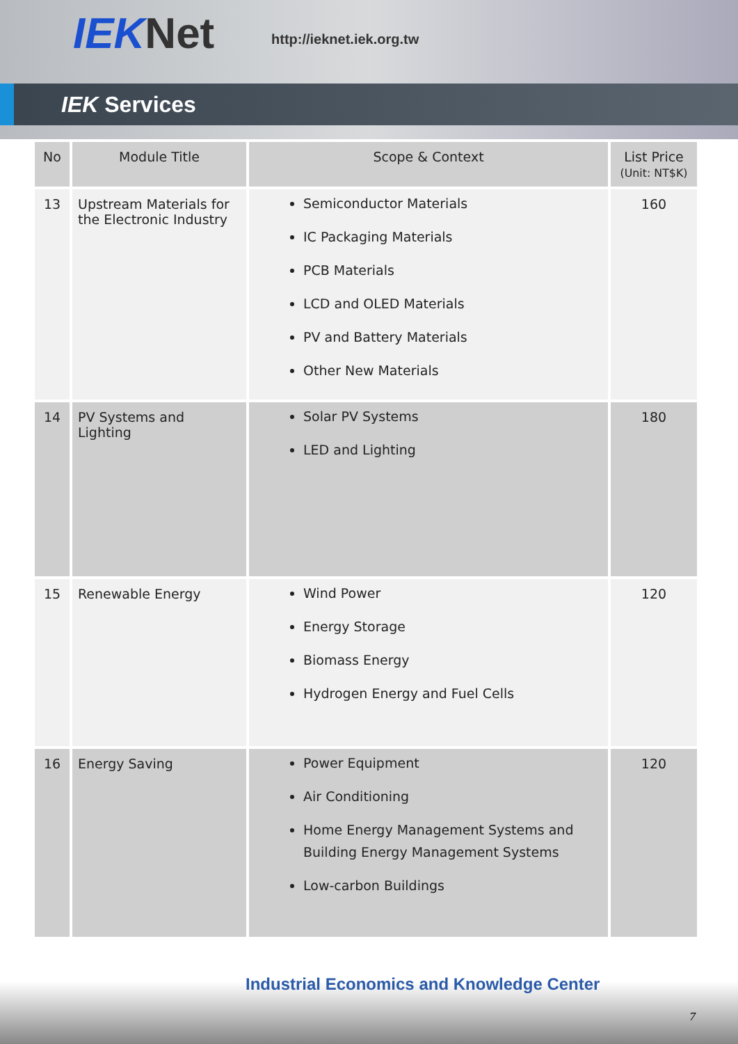IEKNet http://ieknet.iek.org.tw
IEK Services
| No | Module Title | Scope & Context | List Price (Unit: NT$K) |
| --- | --- | --- | --- |
| 13 | Upstream Materials for the Electronic Industry | Semiconductor Materials IC Packaging Materials PCB Materials LCD and OLED Materials PV and Battery Materials Other New Materials | 160 |
| 14 | PV Systems and Lighting | Solar PV Systems LED and Lighting | 180 |
| 15 | Renewable Energy | Wind Power Energy Storage Biomass Energy Hydrogen Energy and Fuel Cells | 120 |
| 16 | Energy Saving | Power Equipment Air Conditioning Home Energy Management Systems and Building Energy Management Systems Low-carbon Buildings | 120 |
Industrial Economics and Knowledge Center
7